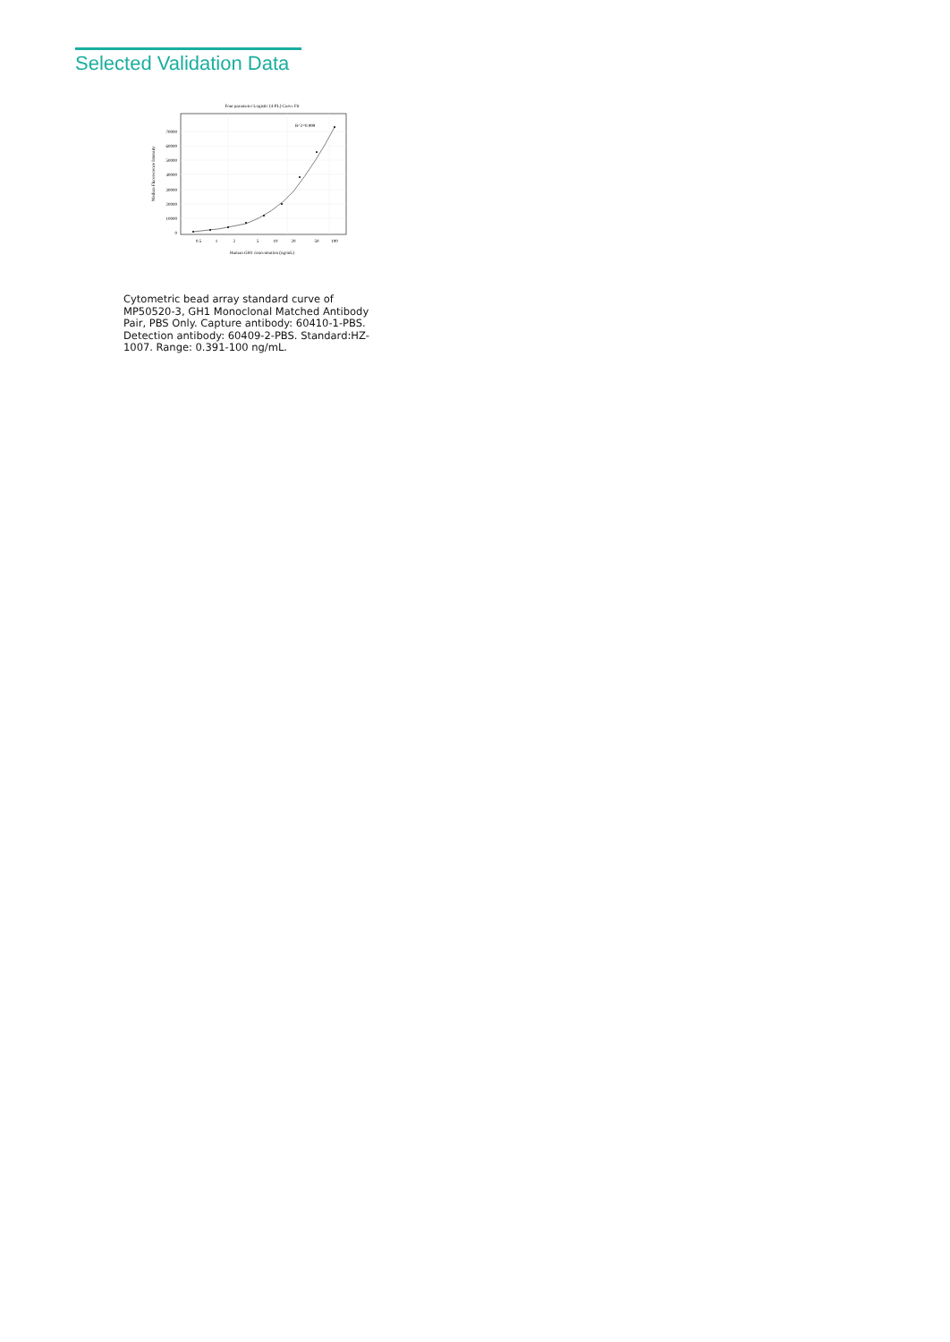Selected Validation Data
Four parameter Logistic (4-PL) Curve Fit
0
10000
20000
30000
40000
50000
60000
70000
0.5
1
2
5
10
20
50
100
Human GH1 concentration (ng/mL)
Median Fluorescence Intensity
R^2=0.999
Cytometric bead array standard curve of MP50520-3, GH1 Monoclonal Matched Antibody Pair, PBS Only. Capture antibody: 60410-1-PBS. Detection antibody: 60409-2-PBS. Standard:HZ-1007. Range: 0.391-100 ng/mL.